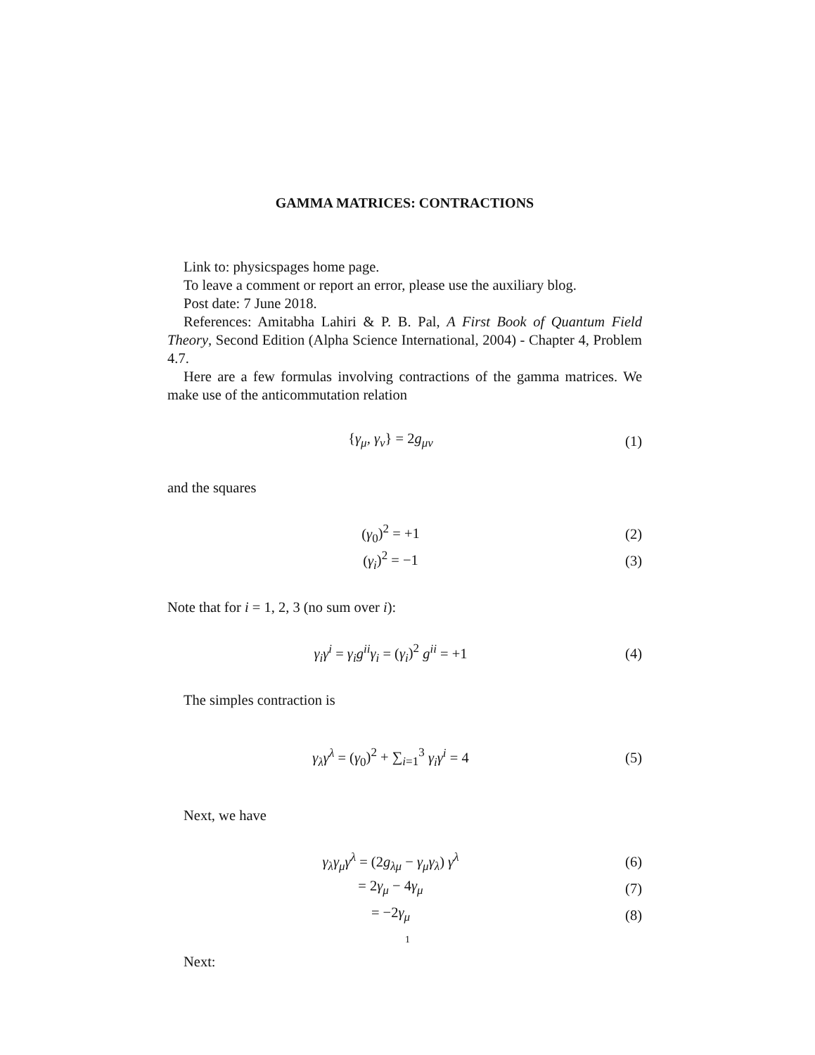GAMMA MATRICES: CONTRACTIONS
Link to: physicspages home page.
To leave a comment or report an error, please use the auxiliary blog.
Post date: 7 June 2018.
References: Amitabha Lahiri & P. B. Pal, A First Book of Quantum Field Theory, Second Edition (Alpha Science International, 2004) - Chapter 4, Problem 4.7.
Here are a few formulas involving contractions of the gamma matrices. We make use of the anticommutation relation
{γ<sub>μ</sub>, γ<sub>ν</sub>} = 2g<sub>μν</sub> (1)
and the squares
(γ<sub>0</sub>)<sup>2</sup> = +1 (2)
(γ<sub>i</sub>)<sup>2</sup> = −1 (3)
Note that for i = 1, 2, 3 (no sum over i):
γ<sub>i</sub>γ<sup>i</sup> = γ<sub>i</sub>g<sup>ii</sup>γ<sub>i</sub> = (γ<sub>i</sub>)<sup>2</sup> g<sup>ii</sup> = +1 (4)
The simples contraction is
γ<sub>λ</sub>γ<sup>λ</sup> = (γ<sub>0</sub>)<sup>2</sup> + ∑<sub>i=1</sub><sup>3</sup> γ<sub>i</sub>γ<sup>i</sup> = 4 (5)
Next, we have
γ<sub>λ</sub>γ<sub>μ</sub>γ<sup>λ</sup> = (2g<sub>λμ</sub> − γ<sub>μ</sub>γ<sub>λ</sub>) γ<sup>λ</sup> (6)
= 2γ<sub>μ</sub> − 4γ<sub>μ</sub> (7)
= −2γ<sub>μ</sub> (8)
Next:
1